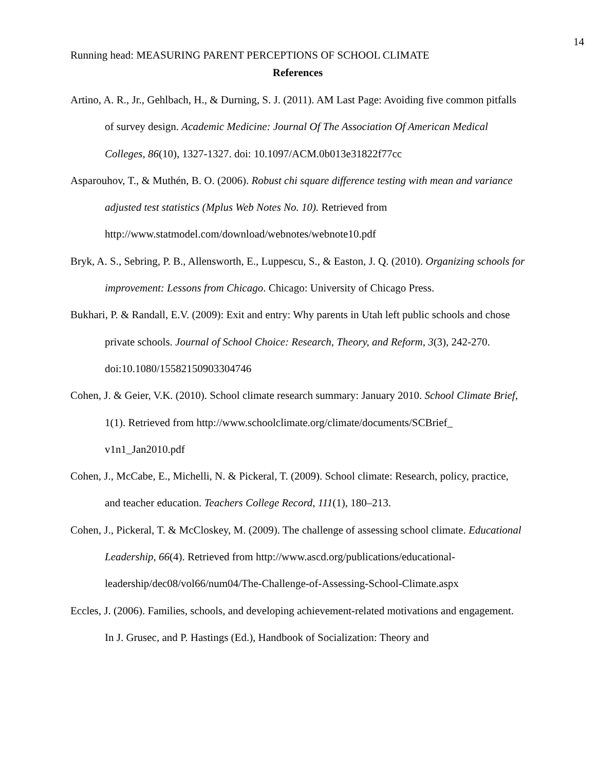14
Running head: MEASURING PARENT PERCEPTIONS OF SCHOOL CLIMATE
References
Artino, A. R., Jr., Gehlbach, H., & Durning, S. J. (2011). AM Last Page: Avoiding five common pitfalls of survey design. Academic Medicine: Journal Of The Association Of American Medical Colleges, 86(10), 1327-1327. doi: 10.1097/ACM.0b013e31822f77cc
Asparouhov, T., & Muthén, B. O. (2006). Robust chi square difference testing with mean and variance adjusted test statistics (Mplus Web Notes No. 10). Retrieved from http://www.statmodel.com/download/webnotes/webnote10.pdf
Bryk, A. S., Sebring, P. B., Allensworth, E., Luppescu, S., & Easton, J. Q. (2010). Organizing schools for improvement: Lessons from Chicago. Chicago: University of Chicago Press.
Bukhari, P. & Randall, E.V. (2009): Exit and entry: Why parents in Utah left public schools and chose private schools. Journal of School Choice: Research, Theory, and Reform, 3(3), 242-270. doi:10.1080/15582150903304746
Cohen, J. & Geier, V.K. (2010). School climate research summary: January 2010. School Climate Brief, 1(1). Retrieved from http://www.schoolclimate.org/climate/documents/SCBrief_ v1n1_Jan2010.pdf
Cohen, J., McCabe, E., Michelli, N. & Pickeral, T. (2009). School climate: Research, policy, practice, and teacher education. Teachers College Record, 111(1), 180–213.
Cohen, J., Pickeral, T. & McCloskey, M. (2009). The challenge of assessing school climate. Educational Leadership, 66(4). Retrieved from http://www.ascd.org/publications/educational-leadership/dec08/vol66/num04/The-Challenge-of-Assessing-School-Climate.aspx
Eccles, J. (2006). Families, schools, and developing achievement-related motivations and engagement. In J. Grusec, and P. Hastings (Ed.), Handbook of Socialization: Theory and